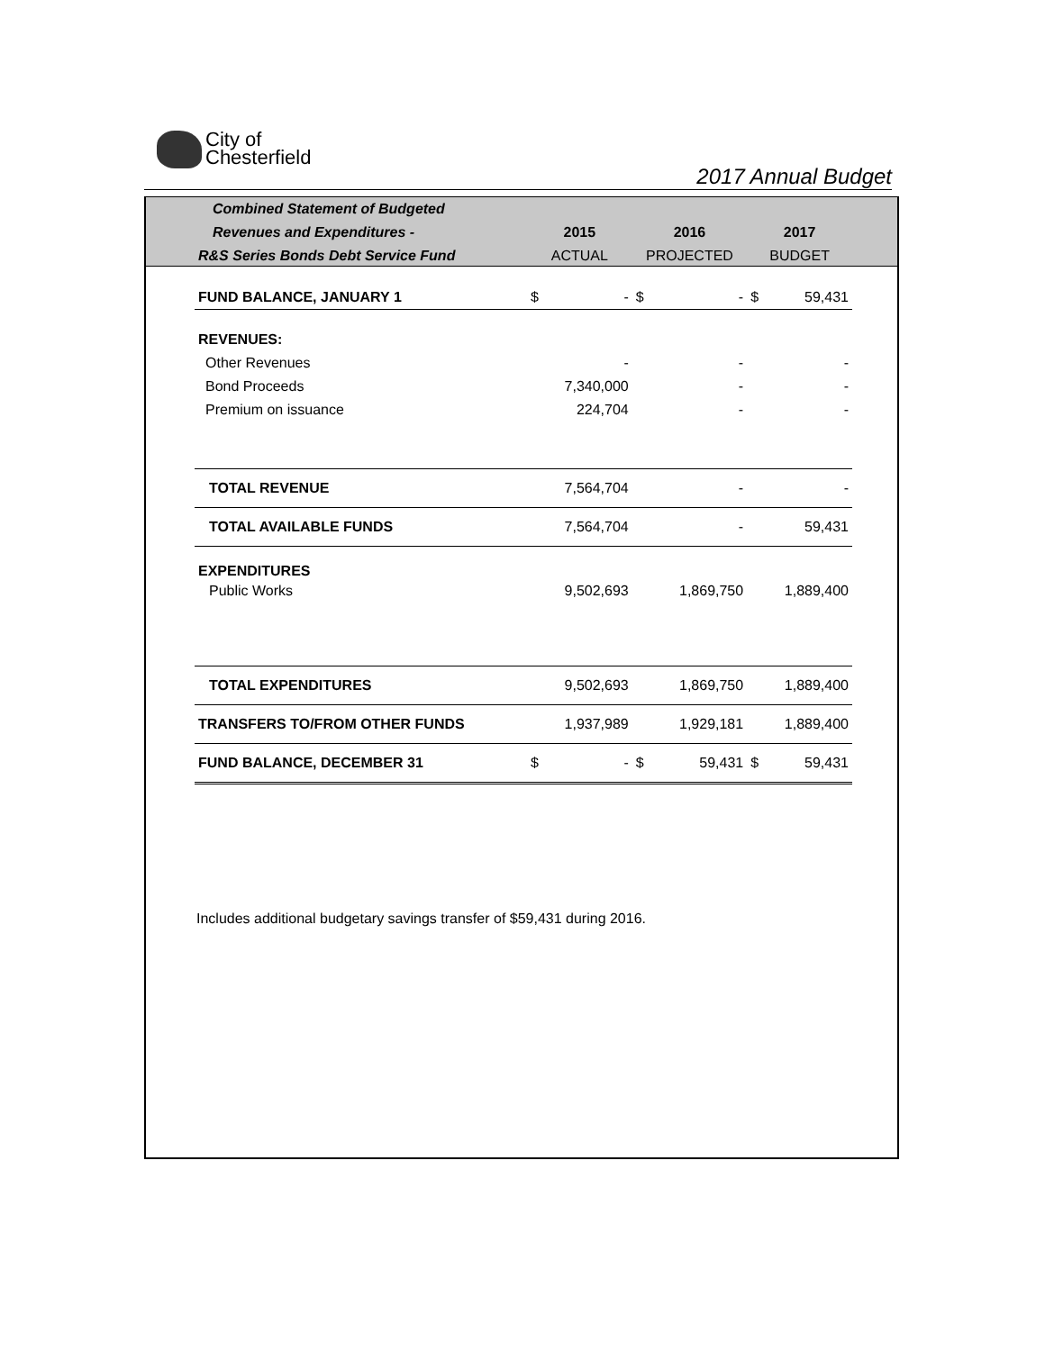City of
Chesterfield
2017 Annual Budget
| Combined Statement of Budgeted | | | | | | |
| --- | --- | --- | --- | --- | --- | --- |
| Revenues and Expenditures - | 2015 | | 2016 | | 2017 | |
| R&S Series Bonds Debt Service Fund | ACTUAL | | PROJECTED | | BUDGET | |
| FUND BALANCE, JANUARY 1 | $ | - | $ | - | $ | 59,431 |
| REVENUES: | | | | | | |
| Other Revenues | | - | | - | | - |
| Bond Proceeds | | 7,340,000 | | - | | - |
| Premium on issuance | | 224,704 | | - | | - |
| TOTAL REVENUE | | 7,564,704 | | - | | - |
| TOTAL AVAILABLE FUNDS | | 7,564,704 | | - | | 59,431 |
| EXPENDITURES | | | | | | |
| Public Works | | 9,502,693 | | 1,869,750 | | 1,889,400 |
| TOTAL EXPENDITURES | | 9,502,693 | | 1,869,750 | | 1,889,400 |
| TRANSFERS TO/FROM OTHER FUNDS | | 1,937,989 | | 1,929,181 | | 1,889,400 |
| FUND BALANCE, DECEMBER 31 | $ | - | $ | 59,431 | $ | 59,431 |
Includes additional budgetary savings transfer of $59,431 during 2016.